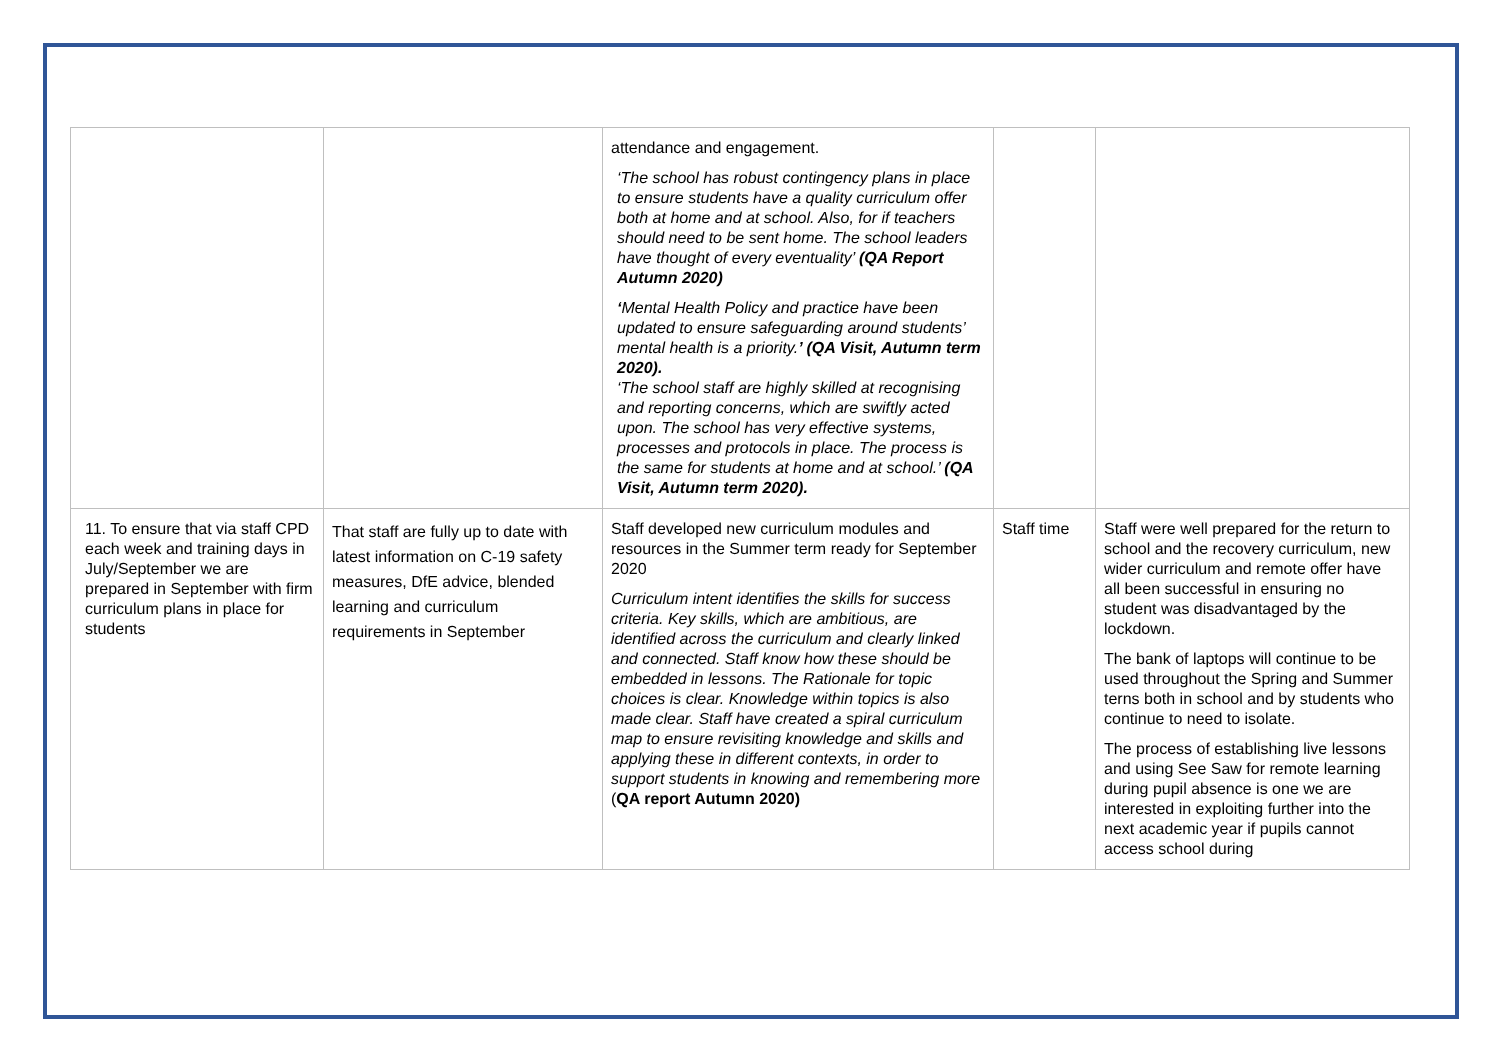| | | attendance and engagement. ‘The school has robust contingency plans in place to ensure students have a quality curriculum offer both at home and at school. Also, for if teachers should need to be sent home. The school leaders have thought of every eventuality’ (QA Report Autumn 2020) ‘ Mental Health Policy and practice have been updated to ensure safeguarding around students’ mental health is a priority. ’ (QA Visit, Autumn term 2020). ‘The school staff are highly skilled at recognising and reporting concerns, which are swiftly acted upon. The school has very effective systems, processes and protocols in place. The process is the same for students at home and at school.’ (QA Visit, Autumn term 2020). | | |
| 11. To ensure that via staff CPD each week and training days in July/September we are prepared in September with firm curriculum plans in place for students | That staff are fully up to date with latest information on C-19 safety measures, DfE advice, blended learning and curriculum requirements in September | Staff developed new curriculum modules and resources in the Summer term ready for September 2020 Curriculum intent identifies the skills for success criteria. Key skills, which are ambitious, are identified across the curriculum and clearly linked and connected. Staff know how these should be embedded in lessons. The Rationale for topic choices is clear. Knowledge within topics is also made clear. Staff have created a spiral curriculum map to ensure revisiting knowledge and skills and applying these in different contexts, in order to support students in knowing and remembering more ( QA report Autumn 2020) | Staff time | Staff were well prepared for the return to school and the recovery curriculum, new wider curriculum and remote offer have all been successful in ensuring no student was disadvantaged by the lockdown. The bank of laptops will continue to be used throughout the Spring and Summer terns both in school and by students who continue to need to isolate. The process of establishing live lessons and using See Saw for remote learning during pupil absence is one we are interested in exploiting further into the next academic year if pupils cannot access school during |